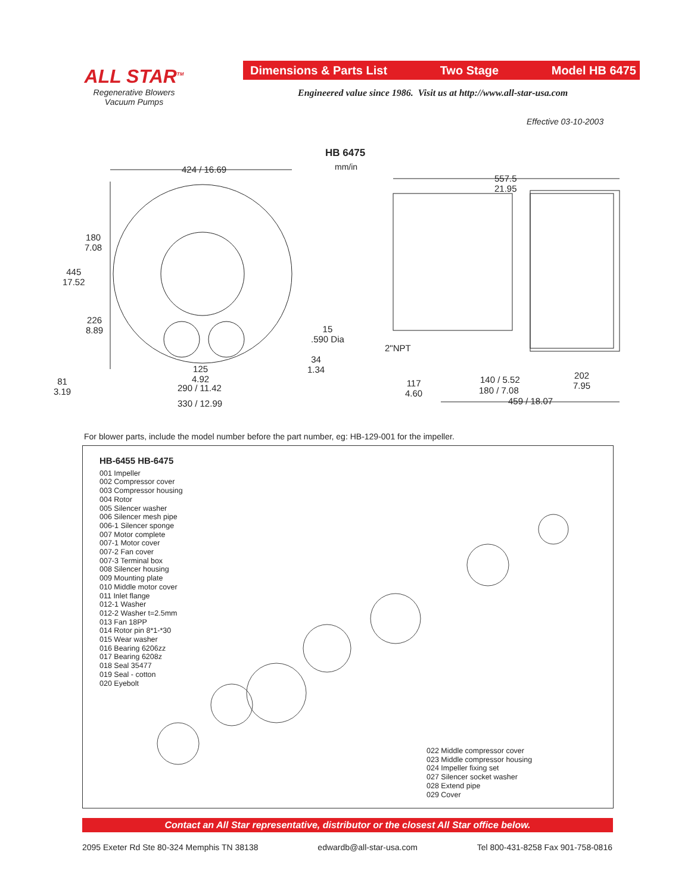ALL STAR<sup>TM</sup>
Regenerative Blowers
Vacuum Pumps
Dimensions & Parts List Two Stage Model HB 6475
Engineered value since 1986. Visit us at http://www.all-star-usa.com
Effective 03-10-2003
HB 6475
mm/in
424 / 16.69
557.5
21.95
180
7.08
445
17.52
226
8.89
15
.590 Dia
2"NPT
34
1.34
125
4.92
81
3.19
290 / 11.42
330 / 12.99
117
4.60
140 / 5.52
180 / 7.08
202
7.95
459 / 18.07
For blower parts, include the model number before the part number, eg: HB-129-001 for the impeller.
HB-6455 HB-6475
001 Impeller
002 Compressor cover
003 Compressor housing
004 Rotor
005 Silencer washer
006 Silencer mesh pipe
006-1 Silencer sponge
007 Motor complete
007-1 Motor cover
007-2 Fan cover
007-3 Terminal box
008 Silencer housing
009 Mounting plate
010 Middle motor cover
011 Inlet flange
012-1 Washer
012-2 Washer t=2.5mm
013 Fan 18PP
014 Rotor pin 8*1-*30
015 Wear washer
016 Bearing 6206zz
017 Bearing 6208z
018 Seal 35477
019 Seal - cotton
020 Eyebolt
022 Middle compressor cover
023 Middle compressor housing
024 Impeller fixing set
027 Silencer socket washer
028 Extend pipe
029 Cover
Contact an All Star representative, distributor or the closest All Star office below.
2095 Exeter Rd Ste 80-324 Memphis TN 38138 edwardb@all-star-usa.com Tel 800-431-8258 Fax 901-758-0816